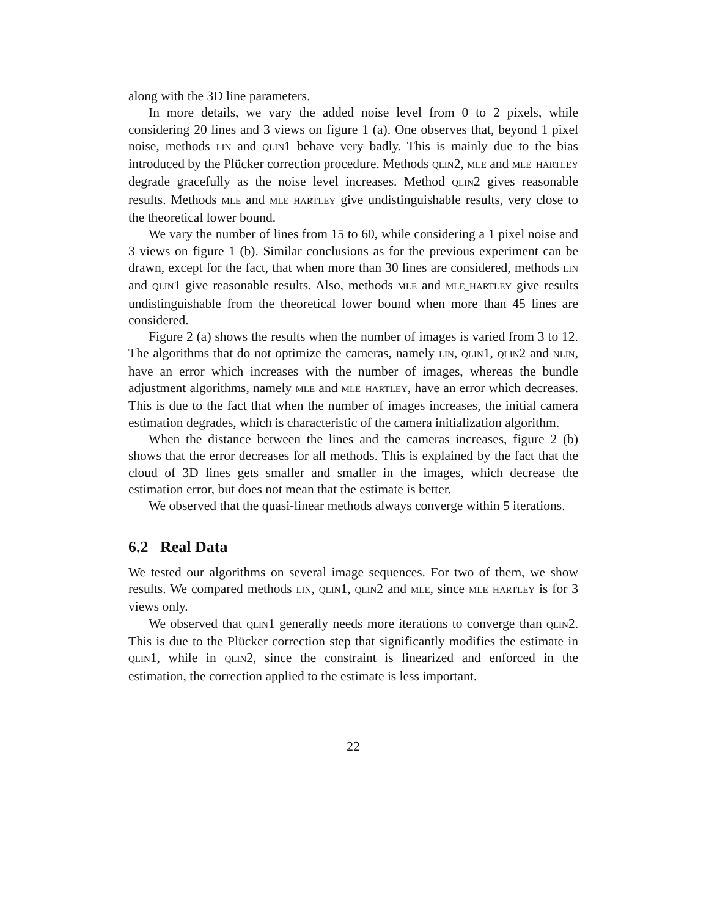along with the 3D line parameters.
In more details, we vary the added noise level from 0 to 2 pixels, while considering 20 lines and 3 views on figure 1 (a). One observes that, beyond 1 pixel noise, methods LIN and QLIN1 behave very badly. This is mainly due to the bias introduced by the Plücker correction procedure. Methods QLIN2, MLE and MLE_HARTLEY degrade gracefully as the noise level increases. Method QLIN2 gives reasonable results. Methods MLE and MLE_HARTLEY give undistinguishable results, very close to the theoretical lower bound.
We vary the number of lines from 15 to 60, while considering a 1 pixel noise and 3 views on figure 1 (b). Similar conclusions as for the previous experiment can be drawn, except for the fact, that when more than 30 lines are considered, methods LIN and QLIN1 give reasonable results. Also, methods MLE and MLE_HARTLEY give results undistinguishable from the theoretical lower bound when more than 45 lines are considered.
Figure 2 (a) shows the results when the number of images is varied from 3 to 12. The algorithms that do not optimize the cameras, namely LIN, QLIN1, QLIN2 and NLIN, have an error which increases with the number of images, whereas the bundle adjustment algorithms, namely MLE and MLE_HARTLEY, have an error which decreases. This is due to the fact that when the number of images increases, the initial camera estimation degrades, which is characteristic of the camera initialization algorithm.
When the distance between the lines and the cameras increases, figure 2 (b) shows that the error decreases for all methods. This is explained by the fact that the cloud of 3D lines gets smaller and smaller in the images, which decrease the estimation error, but does not mean that the estimate is better.
We observed that the quasi-linear methods always converge within 5 iterations.
6.2 Real Data
We tested our algorithms on several image sequences. For two of them, we show results. We compared methods LIN, QLIN1, QLIN2 and MLE, since MLE_HARTLEY is for 3 views only.
We observed that QLIN1 generally needs more iterations to converge than QLIN2. This is due to the Plücker correction step that significantly modifies the estimate in QLIN1, while in QLIN2, since the constraint is linearized and enforced in the estimation, the correction applied to the estimate is less important.
22